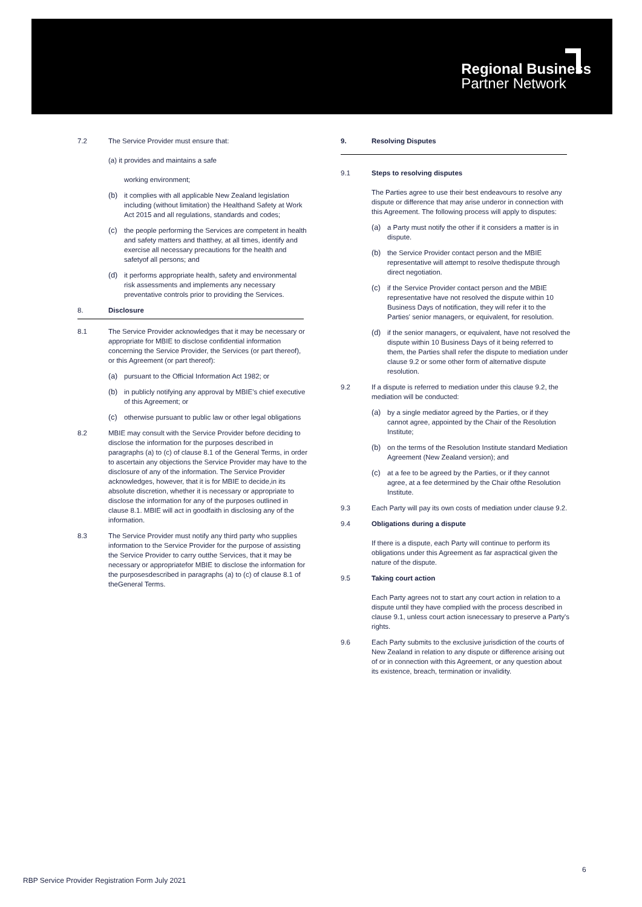Regional Business
Partner Network
7.2 The Service Provider must ensure that:
(a) it provides and maintains a safe
working environment;
(b) it complies with all applicable New Zealand legislation including (without limitation) the Healthand Safety at Work Act 2015 and all regulations, standards and codes;
(c) the people performing the Services are competent in health and safety matters and thatthey, at all times, identify and exercise all necessary precautions for the health and safetyof all persons; and
(d) it performs appropriate health, safety and environmental risk assessments and implements any necessary preventative controls prior to providing the Services.
8. Disclosure
8.1 The Service Provider acknowledges that it may be necessary or appropriate for MBIE to disclose confidential information concerning the Service Provider, the Services (or part thereof), or this Agreement (or part thereof):
(a) pursuant to the Official Information Act 1982; or
(b) in publicly notifying any approval by MBIE's chief executive of this Agreement; or
(c) otherwise pursuant to public law or other legal obligations
8.2 MBIE may consult with the Service Provider before deciding to disclose the information for the purposes described in paragraphs (a) to (c) of clause 8.1 of the General Terms, in order to ascertain any objections the Service Provider may have to the disclosure of any of the information. The Service Provider acknowledges, however, that it is for MBIE to decide,in its absolute discretion, whether it is necessary or appropriate to disclose the information for any of the purposes outlined in clause 8.1. MBIE will act in goodfaith in disclosing any of the information.
8.3 The Service Provider must notify any third party who supplies information to the Service Provider for the purpose of assisting the Service Provider to carry outthe Services, that it may be necessary or appropriatefor MBIE to disclose the information for the purposesdescribed in paragraphs (a) to (c) of clause 8.1 of theGeneral Terms.
9. Resolving Disputes
9.1 Steps to resolving disputes
The Parties agree to use their best endeavours to resolve any dispute or difference that may arise underor in connection with this Agreement. The following process will apply to disputes:
(a) a Party must notify the other if it considers a matter is in dispute.
(b) the Service Provider contact person and the MBIE representative will attempt to resolve thedispute through direct negotiation.
(c) if the Service Provider contact person and the MBIE representative have not resolved the dispute within 10 Business Days of notification, they will refer it to the Parties' senior managers, or equivalent, for resolution.
(d) if the senior managers, or equivalent, have not resolved the dispute within 10 Business Days of it being referred to them, the Parties shall refer the dispute to mediation under clause 9.2 or some other form of alternative dispute resolution.
9.2 If a dispute is referred to mediation under this clause 9.2, the mediation will be conducted:
(a) by a single mediator agreed by the Parties, or if they cannot agree, appointed by the Chair of the Resolution Institute;
(b) on the terms of the Resolution Institute standard Mediation Agreement (New Zealand version); and
(c) at a fee to be agreed by the Parties, or if they cannot agree, at a fee determined by the Chair ofthe Resolution Institute.
9.3 Each Party will pay its own costs of mediation under clause 9.2.
9.4 Obligations during a dispute
If there is a dispute, each Party will continue to perform its obligations under this Agreement as far aspractical given the nature of the dispute.
9.5 Taking court action
Each Party agrees not to start any court action in relation to a dispute until they have complied with the process described in clause 9.1, unless court action isnecessary to preserve a Party's rights.
9.6 Each Party submits to the exclusive jurisdiction of the courts of New Zealand in relation to any dispute or difference arising out of or in connection with this Agreement, or any question about its existence, breach, termination or invalidity.
6
RBP Service Provider Registration Form July 2021